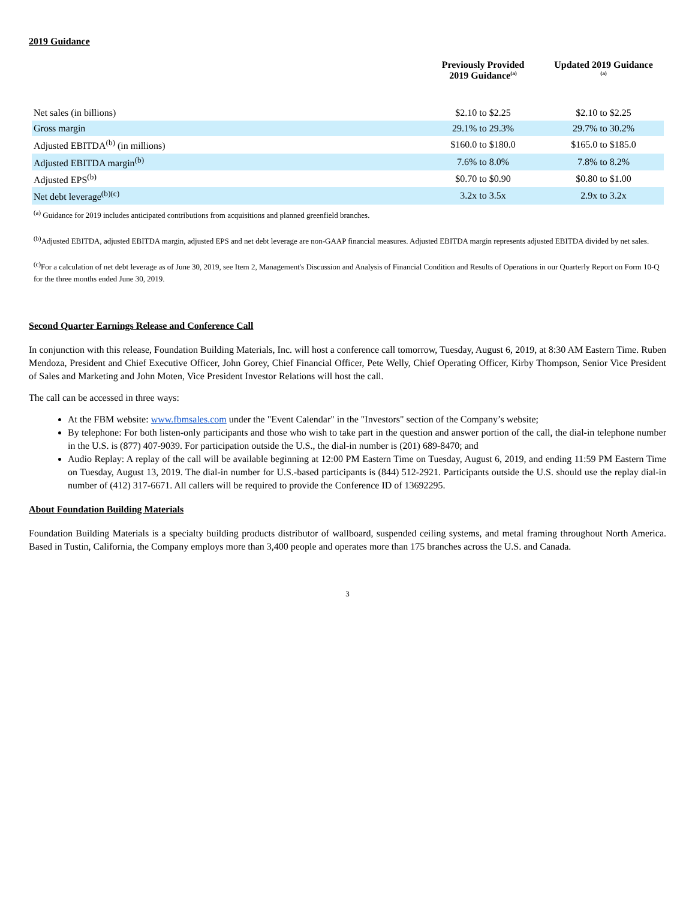2019 Guidance
| | Previously Provided 2019 Guidance<sup>(a)</sup> | Updated 2019 Guidance <sup>(a)</sup> |
| --- | --- | --- |
| Net sales (in billions) | $2.10 to $2.25 | $2.10 to $2.25 |
| Gross margin | 29.1% to 29.3% | 29.7% to 30.2% |
| Adjusted EBITDA<sup>(b)</sup> (in millions) | $160.0 to $180.0 | $165.0 to $185.0 |
| Adjusted EBITDA margin<sup>(b)</sup> | 7.6% to 8.0% | 7.8% to 8.2% |
| Adjusted EPS<sup>(b)</sup> | $0.70 to $0.90 | $0.80 to $1.00 |
| Net debt leverage<sup>(b)(c)</sup> | 3.2x to 3.5x | 2.9x to 3.2x |
<sup>(a)</sup> Guidance for 2019 includes anticipated contributions from acquisitions and planned greenfield branches.
<sup>(b)</sup> Adjusted EBITDA, adjusted EBITDA margin, adjusted EPS and net debt leverage are non-GAAP financial measures. Adjusted EBITDA margin represents adjusted EBITDA divided by net sales.
<sup>(c)</sup> For a calculation of net debt leverage as of June 30, 2019, see Item 2, Management's Discussion and Analysis of Financial Condition and Results of Operations in our Quarterly Report on Form 10-Q for the three months ended June 30, 2019.
Second Quarter Earnings Release and Conference Call
In conjunction with this release, Foundation Building Materials, Inc. will host a conference call tomorrow, Tuesday, August 6, 2019, at 8:30 AM Eastern Time. Ruben Mendoza, President and Chief Executive Officer, John Gorey, Chief Financial Officer, Pete Welly, Chief Operating Officer, Kirby Thompson, Senior Vice President of Sales and Marketing and John Moten, Vice President Investor Relations will host the call.
The call can be accessed in three ways:
At the FBM website: www.fbmsales.com under the "Event Calendar" in the "Investors" section of the Company’s website;
By telephone: For both listen-only participants and those who wish to take part in the question and answer portion of the call, the dial-in telephone number in the U.S. is (877) 407-9039. For participation outside the U.S., the dial-in number is (201) 689-8470; and
Audio Replay: A replay of the call will be available beginning at 12:00 PM Eastern Time on Tuesday, August 6, 2019, and ending 11:59 PM Eastern Time on Tuesday, August 13, 2019. The dial-in number for U.S.-based participants is (844) 512-2921. Participants outside the U.S. should use the replay dial-in number of (412) 317-6671. All callers will be required to provide the Conference ID of 13692295.
About Foundation Building Materials
Foundation Building Materials is a specialty building products distributor of wallboard, suspended ceiling systems, and metal framing throughout North America. Based in Tustin, California, the Company employs more than 3,400 people and operates more than 175 branches across the U.S. and Canada.
3